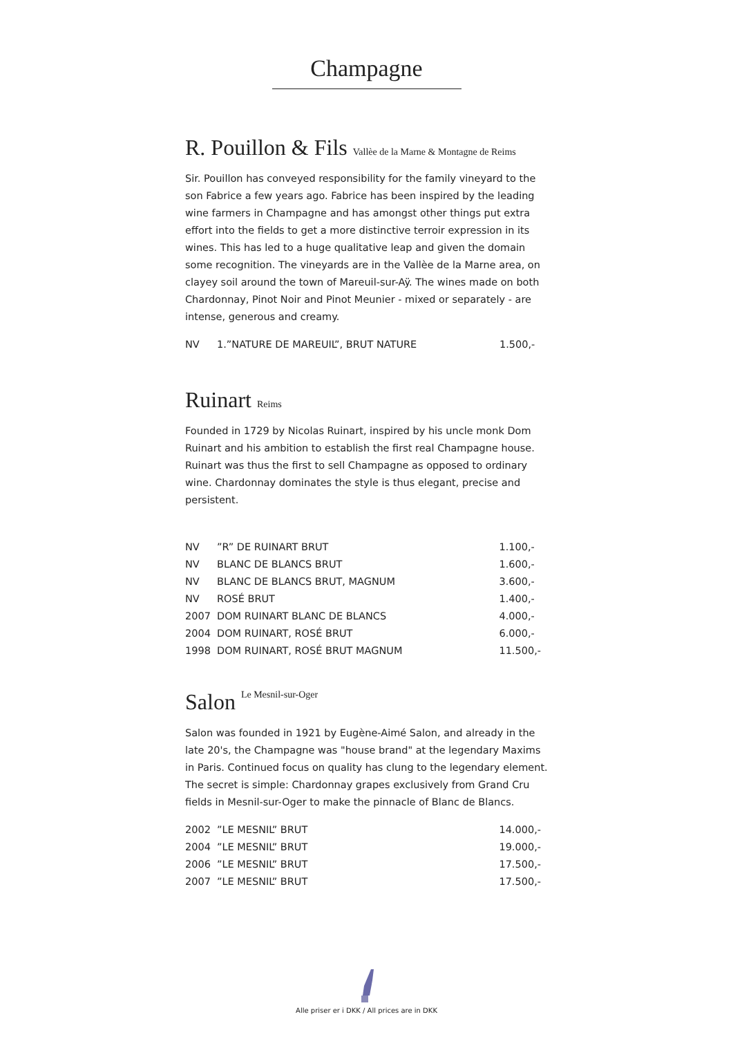Champagne
R. Pouillon & Fils Vallèe de la Marne & Montagne de Reims
Sir. Pouillon has conveyed responsibility for the family vineyard to the son Fabrice a few years ago. Fabrice has been inspired by the leading wine farmers in Champagne and has amongst other things put extra effort into the fields to get a more distinctive terroir expression in its wines. This has led to a huge qualitative leap and given the domain some recognition. The vineyards are in the Vallèe de la Marne area, on clayey soil around the town of Mareuil-sur-Aÿ. The wines made on both Chardonnay, Pinot Noir and Pinot Meunier - mixed or separately - are intense, generous and creamy.
| NV | 1.”NATURE DE MAREUIL”, BRUT NATURE | 1.500,- |
Ruinart Reims
Founded in 1729 by Nicolas Ruinart, inspired by his uncle monk Dom Ruinart and his ambition to establish the first real Champagne house. Ruinart was thus the first to sell Champagne as opposed to ordinary wine. Chardonnay dominates the style is thus elegant, precise and persistent.
| NV | ”R” DE RUINART BRUT | 1.100,- |
| NV | BLANC DE BLANCS BRUT | 1.600,- |
| NV | BLANC DE BLANCS BRUT, MAGNUM | 3.600,- |
| NV | ROSÉ BRUT | 1.400,- |
| 2007 | DOM RUINART BLANC DE BLANCS | 4.000,- |
| 2004 | DOM RUINART, ROSÉ BRUT | 6.000,- |
| 1998 | DOM RUINART, ROSÉ BRUT MAGNUM | 11.500,- |
Salon Le Mesnil-sur-Oger
Salon was founded in 1921 by Eugène-Aimé Salon, and already in the late 20's, the Champagne was "house brand" at the legendary Maxims in Paris. Continued focus on quality has clung to the legendary element. The secret is simple: Chardonnay grapes exclusively from Grand Cru fields in Mesnil-sur-Oger to make the pinnacle of Blanc de Blancs.
| 2002 | ”LE MESNIL” BRUT | 14.000,- |
| 2004 | ”LE MESNIL” BRUT | 19.000,- |
| 2006 | ”LE MESNIL” BRUT | 17.500,- |
| 2007 | ”LE MESNIL” BRUT | 17.500,- |
Alle priser er i DKK / All prices are in DKK